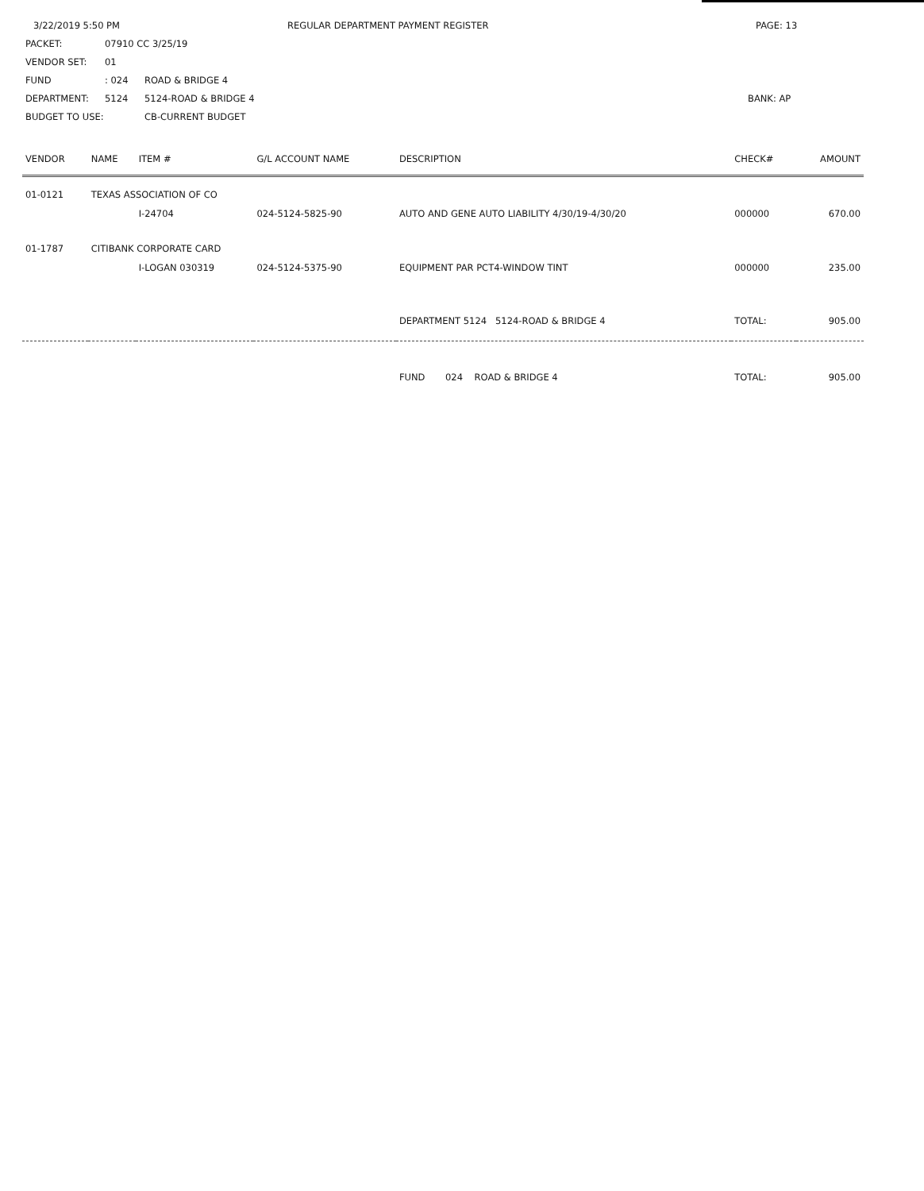3/22/2019 5:50 PM REGULAR DEPARTMENT PAYMENT REGISTER PAGE: 13
PACKET: 07910 CC 3/25/19
VENDOR SET: 01
FUND: 024 ROAD & BRIDGE 4
DEPARTMENT: 5124 5124-ROAD & BRIDGE 4 BANK: AP
BUDGET TO USE: CB-CURRENT BUDGET
| VENDOR | NAME | ITEM # | G/L ACCOUNT NAME | DESCRIPTION | CHECK# | AMOUNT |
| --- | --- | --- | --- | --- | --- | --- |
| 01-0121 | TEXAS ASSOCIATION OF CO | | | | | |
| | | I-24704 | 024-5124-5825-90 | AUTO AND GENE AUTO LIABILITY 4/30/19-4/30/20 | 000000 | 670.00 |
| 01-1787 | CITIBANK CORPORATE CARD | | | | | |
| | | I-LOGAN 030319 | 024-5124-5375-90 | EQUIPMENT PAR PCT4-WINDOW TINT | 000000 | 235.00 |
| | | | | DEPARTMENT 5124 5124-ROAD & BRIDGE 4 | TOTAL: | 905.00 |
| | | | | FUND 024 ROAD & BRIDGE 4 | TOTAL: | 905.00 |